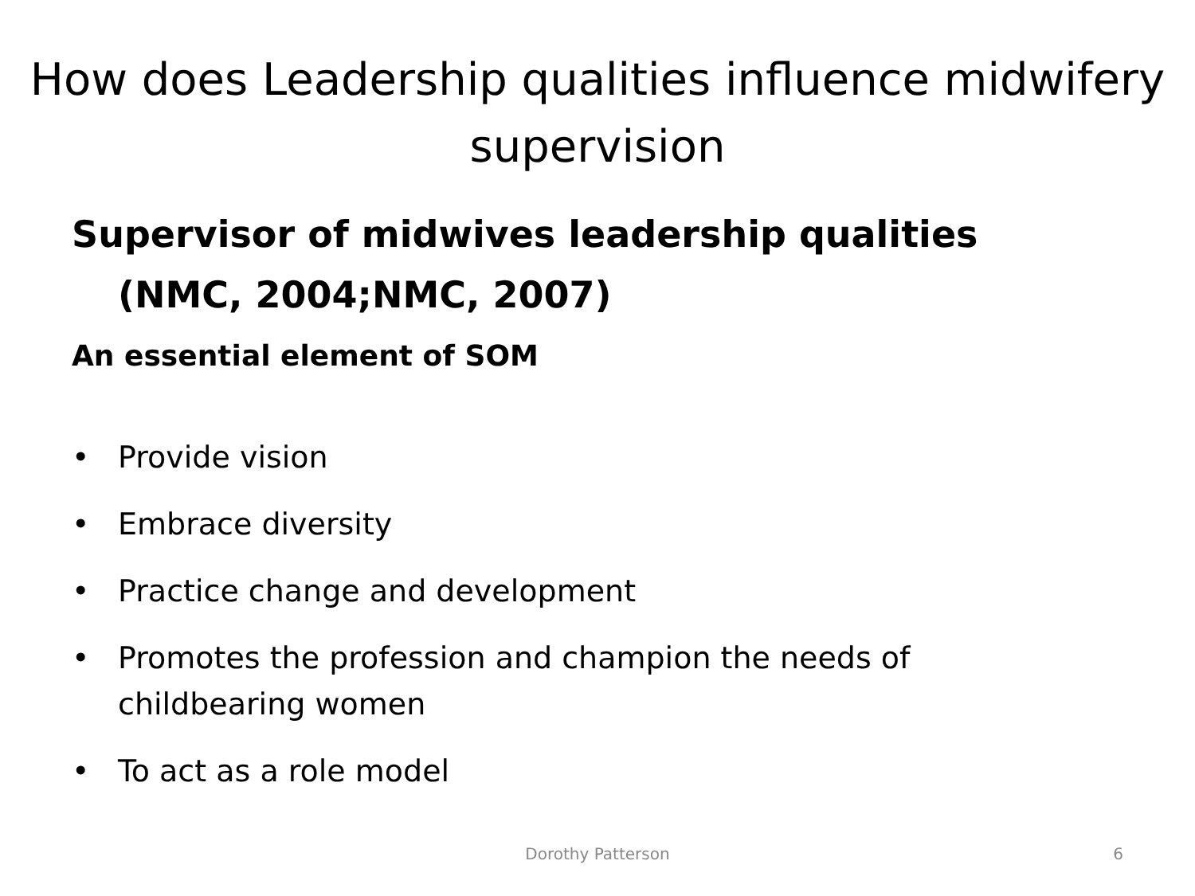How does Leadership qualities influence midwifery supervision
Supervisor of midwives leadership qualities (NMC, 2004;NMC, 2007)
An essential element of SOM
• Provide vision
• Embrace diversity
• Practice change and development
• Promotes the profession and champion the needs of childbearing women
• To act as a role model
Dorothy Patterson 6